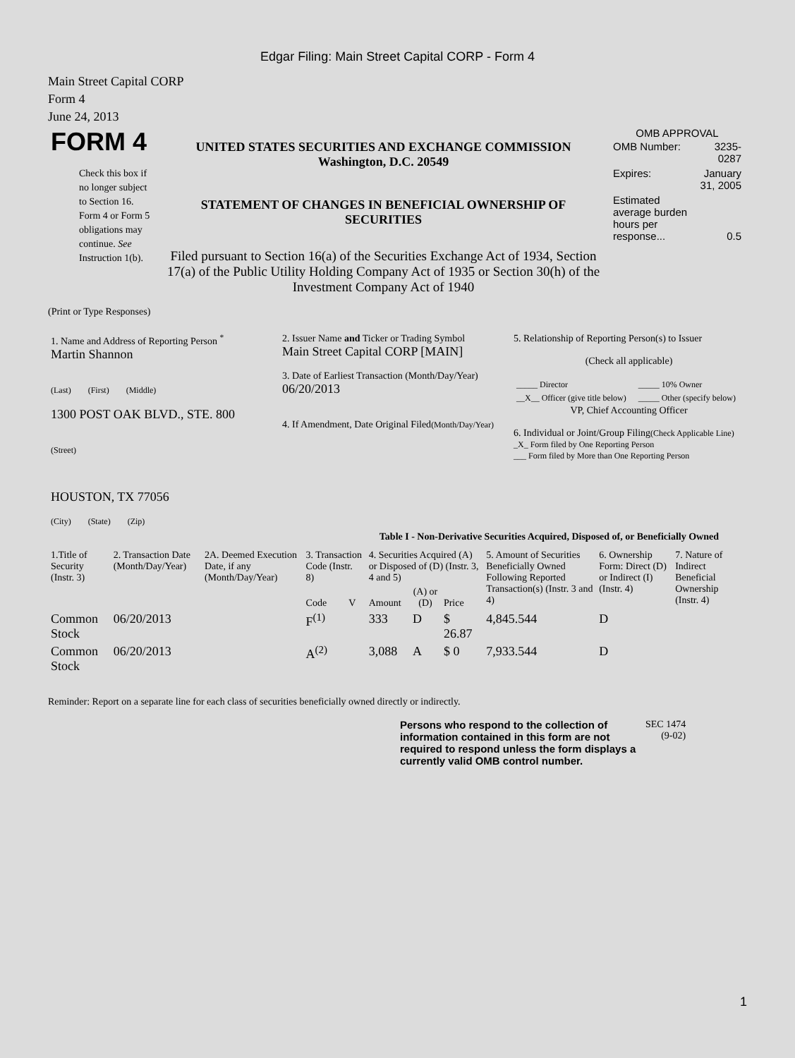Edgar Filing: Main Street Capital CORP - Form 4
Main Street Capital CORP
Form 4
June 24, 2013
| FORM 4 Check this box if no longer subject to Section 16. Form 4 or Form 5 obligations may continue. See Instruction 1(b). | UNITED STATES SECURITIES AND EXCHANGE COMMISSION Washington, D.C. 20549 STATEMENT OF CHANGES IN BENEFICIAL OWNERSHIP OF SECURITIES Filed pursuant to Section 16(a) of the Securities Exchange Act of 1934, Section 17(a) of the Public Utility Holding Company Act of 1935 or Section 30(h) of the Investment Company Act of 1940 | OMB APPROVAL / OMB Number: / 3235-0287 / / Expires: / January 31, 2005 / / Estimated average burden hours per response... / 0.5 / |
(Print or Type Responses)
| 1. Name and Address of Reporting Person <sup>*</sup> Martin Shannon (Last) (First) (Middle) 1300 POST OAK BLVD., STE. 800 (Street) HOUSTON, TX 77056 (City) (State) (Zip) | 2. Issuer Name and Ticker or Trading Symbol Main Street Capital CORP [MAIN] 3. Date of Earliest Transaction (Month/Day/Year) 06/20/2013 4. If Amendment, Date Original Filed (Month/Day/Year) | 5. Relationship of Reporting Person(s) to Issuer (Check all applicable) / _____ Director / _____ 10% Owner / / __X__ Officer (give title below) / _____ Other (specify below) / VP, Chief Accounting Officer 6. Individual or Joint/Group Filing (Check Applicable Line) _X_ Form filed by One Reporting Person ___ Form filed by More than One Reporting Person |
Table I - Non-Derivative Securities Acquired, Disposed of, or Beneficially Owned
| 1.Title of Security (Instr. 3) | 2. Transaction Date (Month/Day/Year) | 2A. Deemed Execution Date, if any (Month/Day/Year) | 3. Transaction Code (Instr. 8) | | 4. Securities Acquired (A) or Disposed of (D) (Instr. 3, 4 and 5) | | | 5. Amount of Securities Beneficially Owned Following Reported Transaction(s) (Instr. 3 and 4) | 6. Ownership Form: Direct (D) or Indirect (I) (Instr. 4) | 7. Nature of Indirect Beneficial Ownership (Instr. 4) |
| --- | --- | --- | --- | --- | --- | --- | --- | --- | --- | --- |
| | | | Code | V | Amount | (A) or (D) | Price | | | |
| Common Stock | 06/20/2013 | | F<sup>(1)</sup> | | 333 | D | $ 26.87 | 4,845.544 | D | |
| Common Stock | 06/20/2013 | | A<sup>(2)</sup> | | 3,088 | A | $ 0 | 7,933.544 | D | |
Reminder: Report on a separate line for each class of securities beneficially owned directly or indirectly.
| Persons who respond to the collection of information contained in this form are not required to respond unless the form displays a currently valid OMB control number. | SEC 1474 (9-02) |
1